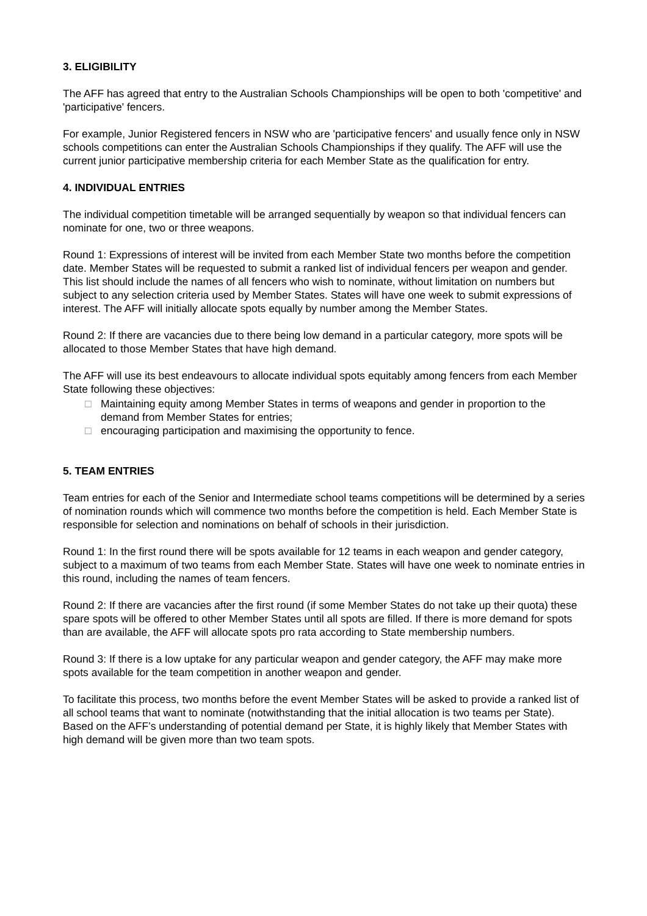3. ELIGIBILITY
The AFF has agreed that entry to the Australian Schools Championships will be open to both 'competitive' and 'participative' fencers.
For example, Junior Registered fencers in NSW who are 'participative fencers' and usually fence only in NSW schools competitions can enter the Australian Schools Championships if they qualify. The AFF will use the current junior participative membership criteria for each Member State as the qualification for entry.
4. INDIVIDUAL ENTRIES
The individual competition timetable will be arranged sequentially by weapon so that individual fencers can nominate for one, two or three weapons.
Round 1: Expressions of interest will be invited from each Member State two months before the competition date. Member States will be requested to submit a ranked list of individual fencers per weapon and gender. This list should include the names of all fencers who wish to nominate, without limitation on numbers but subject to any selection criteria used by Member States. States will have one week to submit expressions of interest. The AFF will initially allocate spots equally by number among the Member States.
Round 2: If there are vacancies due to there being low demand in a particular category, more spots will be allocated to those Member States that have high demand.
The AFF will use its best endeavours to allocate individual spots equitably among fencers from each Member State following these objectives:
□ Maintaining equity among Member States in terms of weapons and gender in proportion to the demand from Member States for entries;
□ encouraging participation and maximising the opportunity to fence.
5. TEAM ENTRIES
Team entries for each of the Senior and Intermediate school teams competitions will be determined by a series of nomination rounds which will commence two months before the competition is held. Each Member State is responsible for selection and nominations on behalf of schools in their jurisdiction.
Round 1: In the first round there will be spots available for 12 teams in each weapon and gender category, subject to a maximum of two teams from each Member State. States will have one week to nominate entries in this round, including the names of team fencers.
Round 2: If there are vacancies after the first round (if some Member States do not take up their quota) these spare spots will be offered to other Member States until all spots are filled. If there is more demand for spots than are available, the AFF will allocate spots pro rata according to State membership numbers.
Round 3: If there is a low uptake for any particular weapon and gender category, the AFF may make more spots available for the team competition in another weapon and gender.
To facilitate this process, two months before the event Member States will be asked to provide a ranked list of all school teams that want to nominate (notwithstanding that the initial allocation is two teams per State). Based on the AFF’s understanding of potential demand per State, it is highly likely that Member States with high demand will be given more than two team spots.